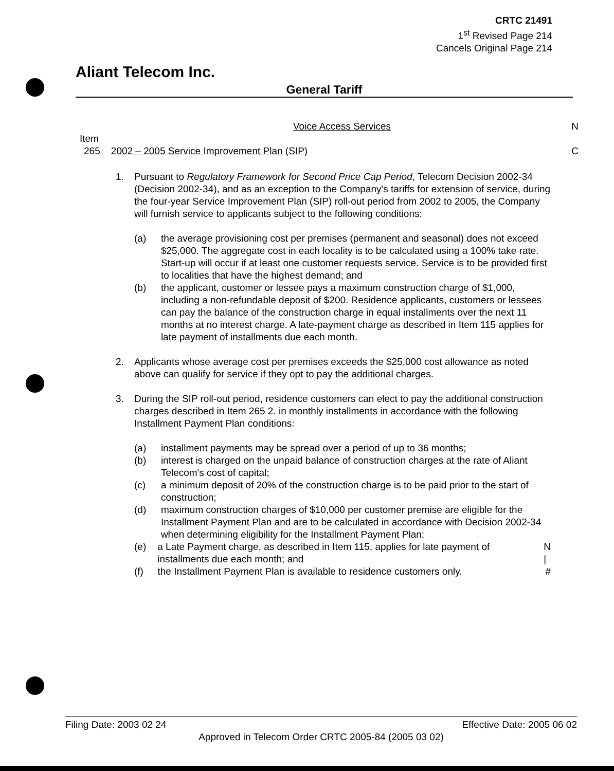CRTC 21491
1<sup>st</sup> Revised Page 214
Cancels Original Page 214
Aliant Telecom Inc.
General Tariff
Voice Access Services N
Item
265 2002 – 2005 Service Improvement Plan (SIP) C
1. Pursuant to Regulatory Framework for Second Price Cap Period, Telecom Decision 2002-34 (Decision 2002-34), and as an exception to the Company's tariffs for extension of service, during the four-year Service Improvement Plan (SIP) roll-out period from 2002 to 2005, the Company will furnish service to applicants subject to the following conditions:
(a) the average provisioning cost per premises (permanent and seasonal) does not exceed $25,000. The aggregate cost in each locality is to be calculated using a 100% take rate. Start-up will occur if at least one customer requests service. Service is to be provided first to localities that have the highest demand; and
(b) the applicant, customer or lessee pays a maximum construction charge of $1,000, including a non-refundable deposit of $200. Residence applicants, customers or lessees can pay the balance of the construction charge in equal installments over the next 11 months at no interest charge. A late-payment charge as described in Item 115 applies for late payment of installments due each month.
2. Applicants whose average cost per premises exceeds the $25,000 cost allowance as noted above can qualify for service if they opt to pay the additional charges.
3. During the SIP roll-out period, residence customers can elect to pay the additional construction charges described in Item 265 2. in monthly installments in accordance with the following Installment Payment Plan conditions:
(a) installment payments may be spread over a period of up to 36 months;
(b) interest is charged on the unpaid balance of construction charges at the rate of Aliant Telecom's cost of capital;
(c) a minimum deposit of 20% of the construction charge is to be paid prior to the start of construction;
(d) maximum construction charges of $10,000 per customer premise are eligible for the Installment Payment Plan and are to be calculated in accordance with Decision 2002-34 when determining eligibility for the Installment Payment Plan;
(e) a Late Payment charge, as described in Item 115, applies for late payment of installments due each month; and
N
|
(f) the Installment Payment Plan is available to residence customers only.
#
Filing Date: 2003 02 24 Effective Date: 2005 06 02
Approved in Telecom Order CRTC 2005-84 (2005 03 02)